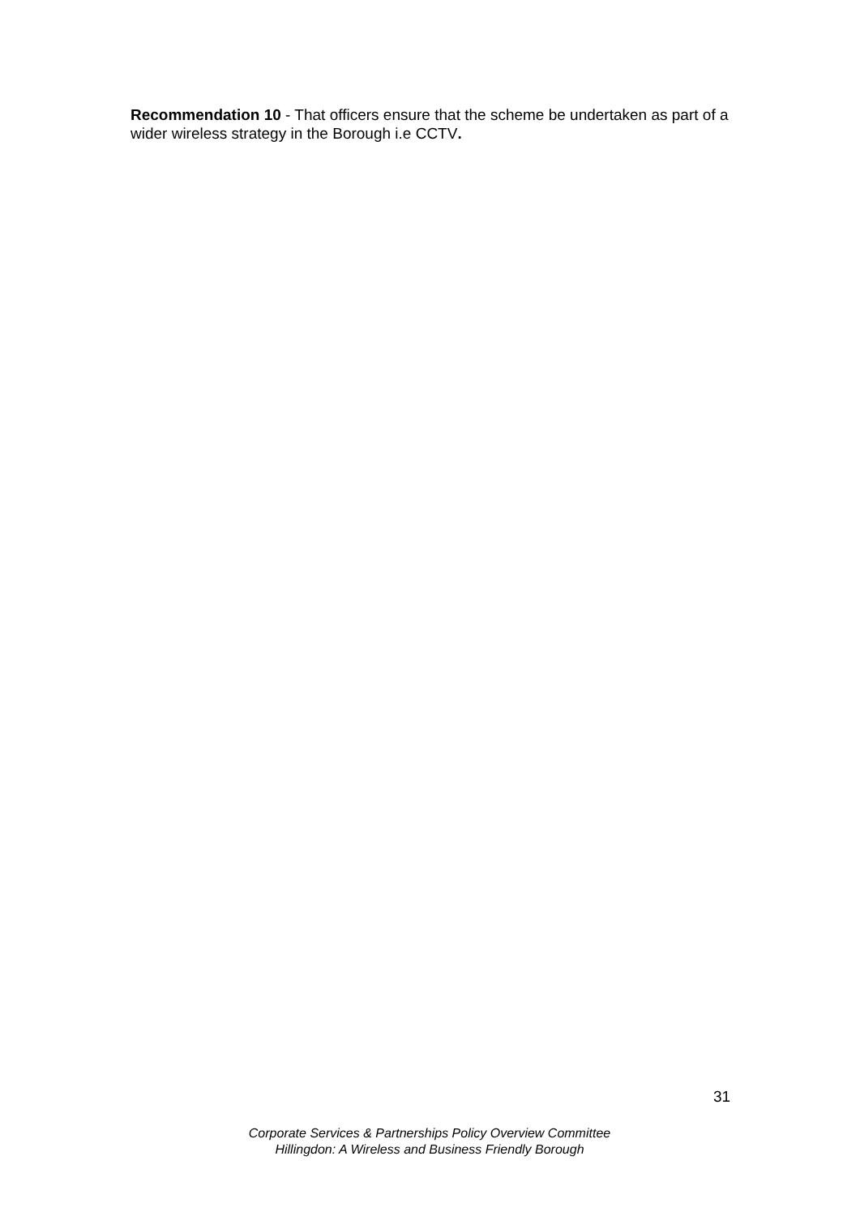Recommendation 10 - That officers ensure that the scheme be undertaken as part of a wider wireless strategy in the Borough i.e CCTV.
31
Corporate Services & Partnerships Policy Overview Committee
Hillingdon: A Wireless and Business Friendly Borough